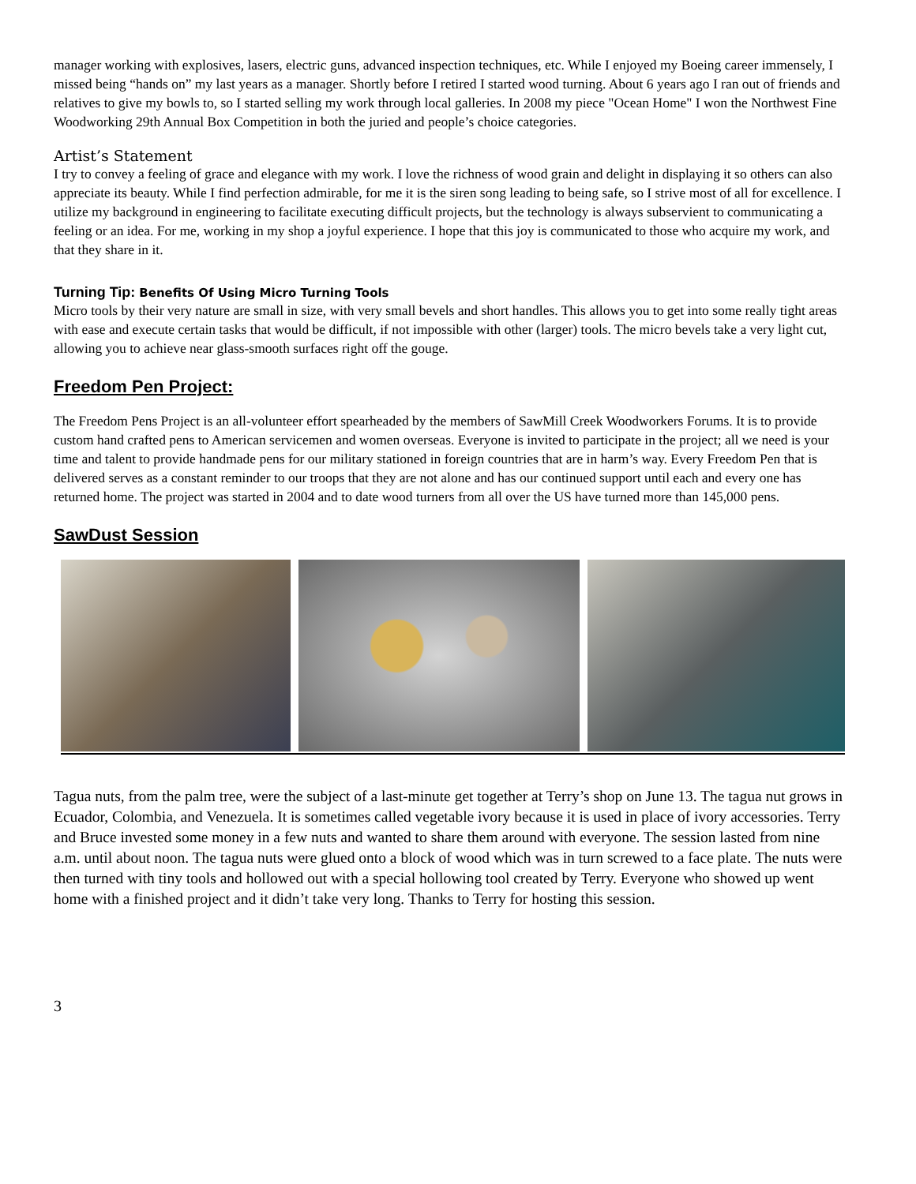manager working with explosives, lasers, electric guns, advanced inspection techniques, etc. While I enjoyed my Boeing career immensely, I missed being “hands on” my last years as a manager. Shortly before I retired I started wood turning. About 6 years ago I ran out of friends and relatives to give my bowls to, so I started selling my work through local galleries. In 2008 my piece "Ocean Home" I won the Northwest Fine Woodworking 29th Annual Box Competition in both the juried and people’s choice categories.
Artist’s Statement
I try to convey a feeling of grace and elegance with my work. I love the richness of wood grain and delight in displaying it so others can also appreciate its beauty. While I find perfection admirable, for me it is the siren song leading to being safe, so I strive most of all for excellence. I utilize my background in engineering to facilitate executing difficult projects, but the technology is always subservient to communicating a feeling or an idea. For me, working in my shop a joyful experience. I hope that this joy is communicated to those who acquire my work, and that they share in it.
Turning Tip: Benefits Of Using Micro Turning Tools
Micro tools by their very nature are small in size, with very small bevels and short handles. This allows you to get into some really tight areas with ease and execute certain tasks that would be difficult, if not impossible with other (larger) tools. The micro bevels take a very light cut, allowing you to achieve near glass-smooth surfaces right off the gouge.
Freedom Pen Project:
The Freedom Pens Project is an all-volunteer effort spearheaded by the members of SawMill Creek Woodworkers Forums. It is to provide custom hand crafted pens to American servicemen and women overseas. Everyone is invited to participate in the project; all we need is your time and talent to provide handmade pens for our military stationed in foreign countries that are in harm’s way. Every Freedom Pen that is delivered serves as a constant reminder to our troops that they are not alone and has our continued support until each and every one has returned home. The project was started in 2004 and to date wood turners from all over the US have turned more than 145,000 pens.
SawDust Session
Tagua nuts, from the palm tree, were the subject of a last-minute get together at Terry’s shop on June 13. The tagua nut grows in Ecuador, Colombia, and Venezuela. It is sometimes called vegetable ivory because it is used in place of ivory accessories. Terry and Bruce invested some money in a few nuts and wanted to share them around with everyone. The session lasted from nine a.m. until about noon. The tagua nuts were glued onto a block of wood which was in turn screwed to a face plate. The nuts were then turned with tiny tools and hollowed out with a special hollowing tool created by Terry. Everyone who showed up went home with a finished project and it didn’t take very long. Thanks to Terry for hosting this session.
3